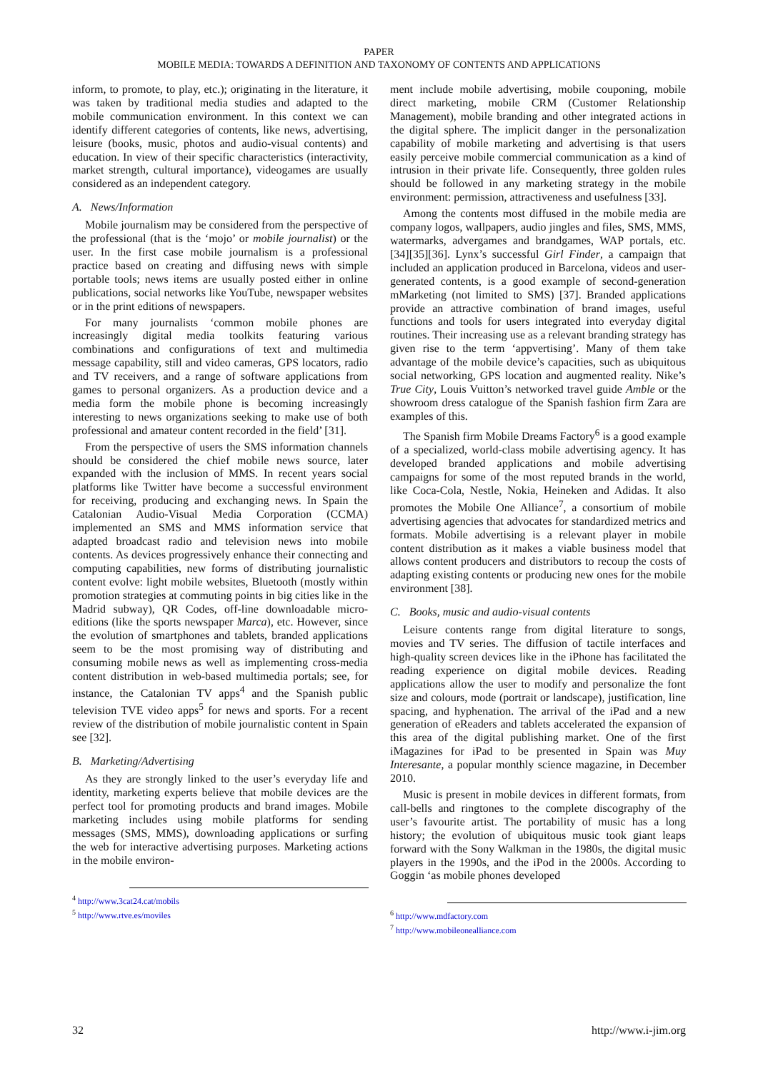PAPER
MOBILE MEDIA: TOWARDS A DEFINITION AND TAXONOMY OF CONTENTS AND APPLICATIONS
inform, to promote, to play, etc.); originating in the literature, it was taken by traditional media studies and adapted to the mobile communication environment. In this context we can identify different categories of contents, like news, advertising, leisure (books, music, photos and audio-visual contents) and education. In view of their specific characteristics (interactivity, market strength, cultural importance), videogames are usually considered as an independent category.
A. News/Information
Mobile journalism may be considered from the perspective of the professional (that is the ‘mojo’ or mobile journalist) or the user. In the first case mobile journalism is a professional practice based on creating and diffusing news with simple portable tools; news items are usually posted either in online publications, social networks like YouTube, newspaper websites or in the print editions of newspapers.
For many journalists ‘common mobile phones are increasingly digital media toolkits featuring various combinations and configurations of text and multimedia message capability, still and video cameras, GPS locators, radio and TV receivers, and a range of software applications from games to personal organizers. As a production device and a media form the mobile phone is becoming increasingly interesting to news organizations seeking to make use of both professional and amateur content recorded in the field’ [31].
From the perspective of users the SMS information channels should be considered the chief mobile news source, later expanded with the inclusion of MMS. In recent years social platforms like Twitter have become a successful environment for receiving, producing and exchanging news. In Spain the Catalonian Audio-Visual Media Corporation (CCMA) implemented an SMS and MMS information service that adapted broadcast radio and television news into mobile contents. As devices progressively enhance their connecting and computing capabilities, new forms of distributing journalistic content evolve: light mobile websites, Bluetooth (mostly within promotion strategies at commuting points in big cities like in the Madrid subway), QR Codes, off-line downloadable micro-editions (like the sports newspaper Marca), etc. However, since the evolution of smartphones and tablets, branded applications seem to be the most promising way of distributing and consuming mobile news as well as implementing cross-media content distribution in web-based multimedia portals; see, for instance, the Catalonian TV apps<sup>4</sup> and the Spanish public television TVE video apps<sup>5</sup> for news and sports. For a recent review of the distribution of mobile journalistic content in Spain see [32].
B. Marketing/Advertising
As they are strongly linked to the user’s everyday life and identity, marketing experts believe that mobile devices are the perfect tool for promoting products and brand images. Mobile marketing includes using mobile platforms for sending messages (SMS, MMS), downloading applications or surfing the web for interactive advertising purposes. Marketing actions in the mobile environ-
<sup>4</sup> http://www.3cat24.cat/mobils
<sup>5</sup> http://www.rtve.es/moviles
ment include mobile advertising, mobile couponing, mobile direct marketing, mobile CRM (Customer Relationship Management), mobile branding and other integrated actions in the digital sphere. The implicit danger in the personalization capability of mobile marketing and advertising is that users easily perceive mobile commercial communication as a kind of intrusion in their private life. Consequently, three golden rules should be followed in any marketing strategy in the mobile environment: permission, attractiveness and usefulness [33].
Among the contents most diffused in the mobile media are company logos, wallpapers, audio jingles and files, SMS, MMS, watermarks, advergames and brandgames, WAP portals, etc. [34][35][36]. Lynx’s successful Girl Finder, a campaign that included an application produced in Barcelona, videos and user-generated contents, is a good example of second-generation mMarketing (not limited to SMS) [37]. Branded applications provide an attractive combination of brand images, useful functions and tools for users integrated into everyday digital routines. Their increasing use as a relevant branding strategy has given rise to the term ‘appvertising’. Many of them take advantage of the mobile device’s capacities, such as ubiquitous social networking, GPS location and augmented reality. Nike’s True City, Louis Vuitton’s networked travel guide Amble or the showroom dress catalogue of the Spanish fashion firm Zara are examples of this.
The Spanish firm Mobile Dreams Factory<sup>6</sup> is a good example of a specialized, world-class mobile advertising agency. It has developed branded applications and mobile advertising campaigns for some of the most reputed brands in the world, like Coca-Cola, Nestle, Nokia, Heineken and Adidas. It also promotes the Mobile One Alliance<sup>7</sup>, a consortium of mobile advertising agencies that advocates for standardized metrics and formats. Mobile advertising is a relevant player in mobile content distribution as it makes a viable business model that allows content producers and distributors to recoup the costs of adapting existing contents or producing new ones for the mobile environment [38].
C. Books, music and audio-visual contents
Leisure contents range from digital literature to songs, movies and TV series. The diffusion of tactile interfaces and high-quality screen devices like in the iPhone has facilitated the reading experience on digital mobile devices. Reading applications allow the user to modify and personalize the font size and colours, mode (portrait or landscape), justification, line spacing, and hyphenation. The arrival of the iPad and a new generation of eReaders and tablets accelerated the expansion of this area of the digital publishing market. One of the first iMagazines for iPad to be presented in Spain was Muy Interesante, a popular monthly science magazine, in December 2010.
Music is present in mobile devices in different formats, from call-bells and ringtones to the complete discography of the user’s favourite artist. The portability of music has a long history; the evolution of ubiquitous music took giant leaps forward with the Sony Walkman in the 1980s, the digital music players in the 1990s, and the iPod in the 2000s. According to Goggin ‘as mobile phones developed
<sup>6</sup> http://www.mdfactory.com
<sup>7</sup> http://www.mobileonealliance.com
32 http://www.i-jim.org